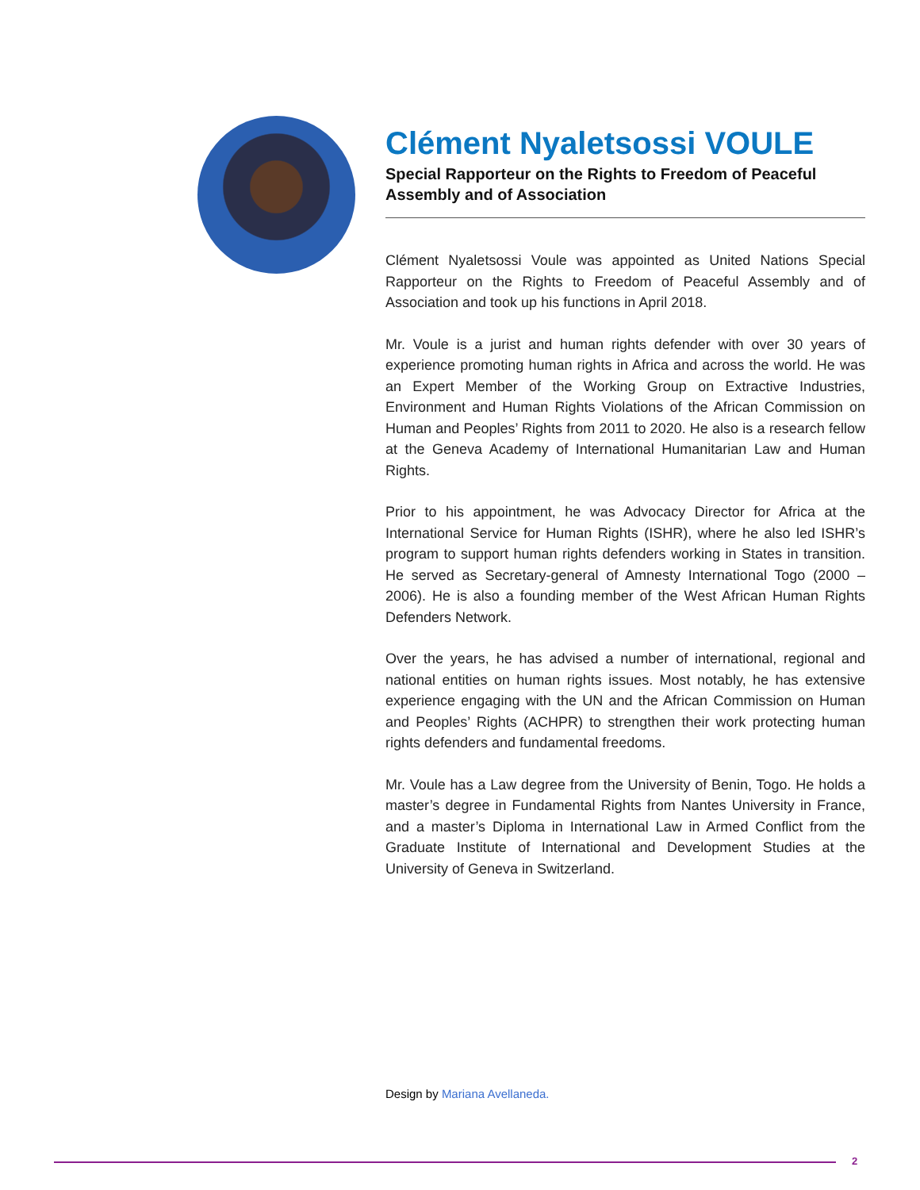Clément Nyaletsossi VOULE
Special Rapporteur on the Rights to Freedom of Peaceful Assembly and of Association
Clément Nyaletsossi Voule was appointed as United Nations Special Rapporteur on the Rights to Freedom of Peaceful Assembly and of Association and took up his functions in April 2018.
Mr. Voule is a jurist and human rights defender with over 30 years of experience promoting human rights in Africa and across the world. He was an Expert Member of the Working Group on Extractive Industries, Environment and Human Rights Violations of the African Commission on Human and Peoples’ Rights from 2011 to 2020. He also is a research fellow at the Geneva Academy of International Humanitarian Law and Human Rights.
Prior to his appointment, he was Advocacy Director for Africa at the International Service for Human Rights (ISHR), where he also led ISHR’s program to support human rights defenders working in States in transition. He served as Secretary-general of Amnesty International Togo (2000 – 2006). He is also a founding member of the West African Human Rights Defenders Network.
Over the years, he has advised a number of international, regional and national entities on human rights issues. Most notably, he has extensive experience engaging with the UN and the African Commission on Human and Peoples’ Rights (ACHPR) to strengthen their work protecting human rights defenders and fundamental freedoms.
Mr. Voule has a Law degree from the University of Benin, Togo. He holds a master’s degree in Fundamental Rights from Nantes University in France, and a master’s Diploma in International Law in Armed Conflict from the Graduate Institute of International and Development Studies at the University of Geneva in Switzerland.
Design by Mariana Avellaneda.
2